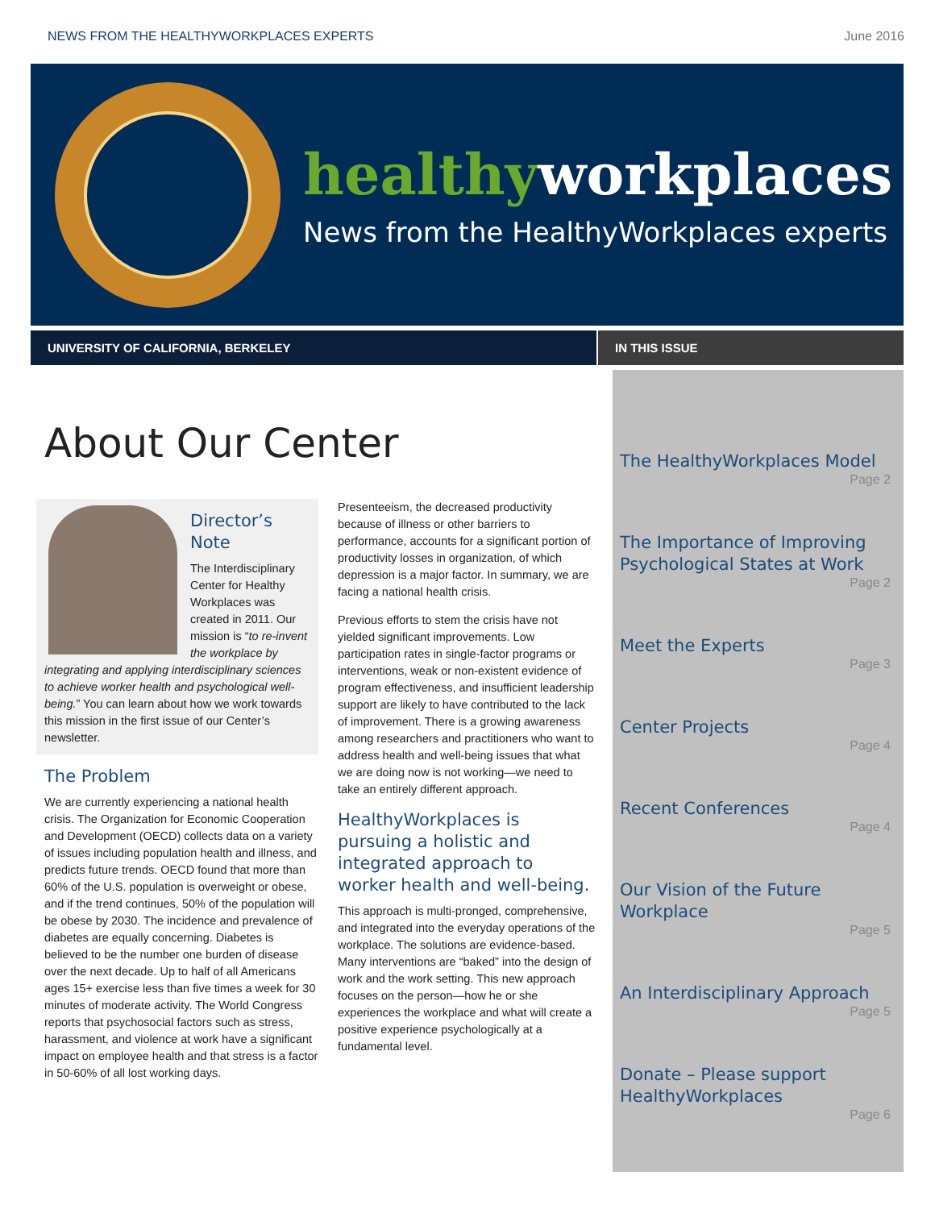NEWS FROM THE HEALTHYWORKPLACES EXPERTS June 2016
healthy workplaces
News from the HealthyWorkplaces experts
UNIVERSITY OF CALIFORNIA, BERKELEY
IN THIS ISSUE
About Our Center
Director’s Note
The Interdisciplinary Center for Healthy Workplaces was created in 2011. Our mission is “to re-invent the workplace by integrating and applying interdisciplinary sciences to achieve worker health and psychological well-being.” You can learn about how we work towards this mission in the first issue of our Center’s newsletter.
The Problem
We are currently experiencing a national health crisis. The Organization for Economic Cooperation and Development (OECD) collects data on a variety of issues including population health and illness, and predicts future trends. OECD found that more than 60% of the U.S. population is overweight or obese, and if the trend continues, 50% of the population will be obese by 2030. The incidence and prevalence of diabetes are equally concerning. Diabetes is believed to be the number one burden of disease over the next decade. Up to half of all Americans ages 15+ exercise less than five times a week for 30 minutes of moderate activity. The World Congress reports that psychosocial factors such as stress, harassment, and violence at work have a significant impact on employee health and that stress is a factor in 50-60% of all lost working days.
Presenteeism, the decreased productivity because of illness or other barriers to performance, accounts for a significant portion of productivity losses in organization, of which depression is a major factor. In summary, we are facing a national health crisis.
Previous efforts to stem the crisis have not yielded significant improvements. Low participation rates in single-factor programs or interventions, weak or non-existent evidence of program effectiveness, and insufficient leadership support are likely to have contributed to the lack of improvement. There is a growing awareness among researchers and practitioners who want to address health and well-being issues that what we are doing now is not working—we need to take an entirely different approach.
HealthyWorkplaces is pursuing a holistic and integrated approach to worker health and well-being.
This approach is multi-pronged, comprehensive, and integrated into the everyday operations of the workplace. The solutions are evidence-based. Many interventions are “baked” into the design of work and the work setting. This new approach focuses on the person—how he or she experiences the workplace and what will create a positive experience psychologically at a fundamental level.
The HealthyWorkplaces Model
Page 2
The Importance of Improving Psychological States at Work
Page 2
Meet the Experts
Page 3
Center Projects
Page 4
Recent Conferences
Page 4
Our Vision of the Future Workplace
Page 5
An Interdisciplinary Approach
Page 5
Donate – Please support HealthyWorkplaces
Page 6